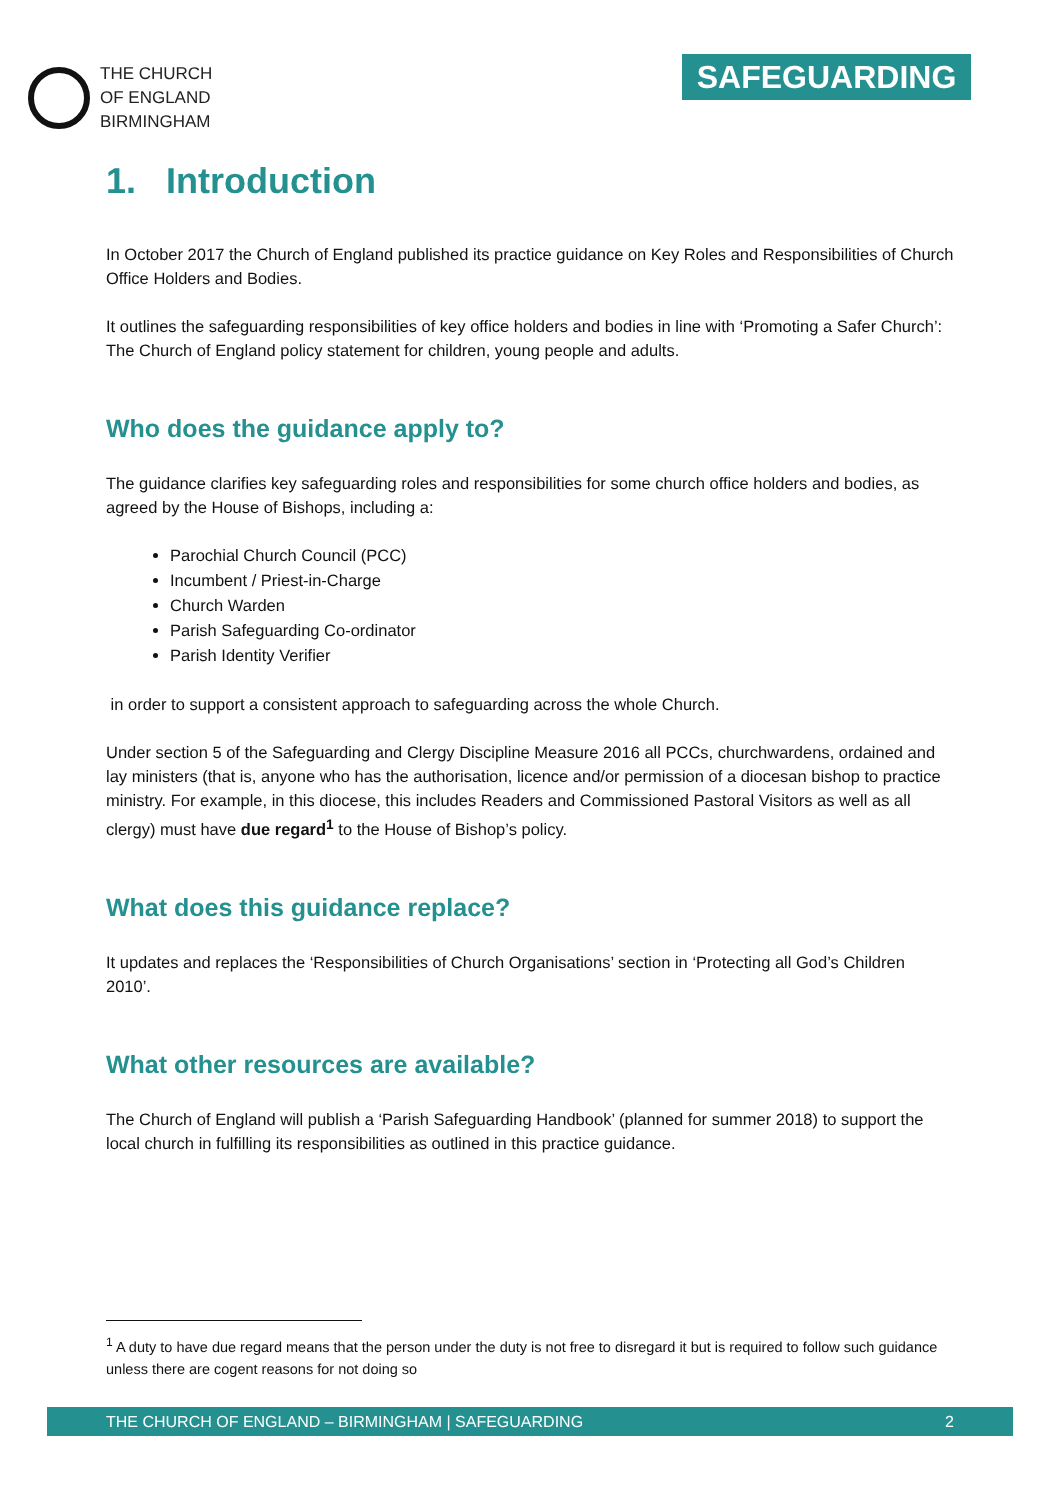THE CHURCH
OF ENGLAND
BIRMINGHAM
SAFEGUARDING
1. Introduction
In October 2017 the Church of England published its practice guidance on Key Roles and Responsibilities of Church Office Holders and Bodies.
It outlines the safeguarding responsibilities of key office holders and bodies in line with ‘Promoting a Safer Church’: The Church of England policy statement for children, young people and adults.
Who does the guidance apply to?
The guidance clarifies key safeguarding roles and responsibilities for some church office holders and bodies, as agreed by the House of Bishops, including a:
Parochial Church Council (PCC)
Incumbent / Priest-in-Charge
Church Warden
Parish Safeguarding Co-ordinator
Parish Identity Verifier
in order to support a consistent approach to safeguarding across the whole Church.
Under section 5 of the Safeguarding and Clergy Discipline Measure 2016 all PCCs, churchwardens, ordained and lay ministers (that is, anyone who has the authorisation, licence and/or permission of a diocesan bishop to practice ministry. For example, in this diocese, this includes Readers and Commissioned Pastoral Visitors as well as all clergy) must have due regard<sup>1</sup> to the House of Bishop’s policy.
What does this guidance replace?
It updates and replaces the ‘Responsibilities of Church Organisations’ section in ‘Protecting all God’s Children 2010’.
What other resources are available?
The Church of England will publish a ‘Parish Safeguarding Handbook’ (planned for summer 2018) to support the local church in fulfilling its responsibilities as outlined in this practice guidance.
<sup>1</sup> A duty to have due regard means that the person under the duty is not free to disregard it but is required to follow such guidance unless there are cogent reasons for not doing so
THE CHURCH OF ENGLAND – BIRMINGHAM | SAFEGUARDING 2